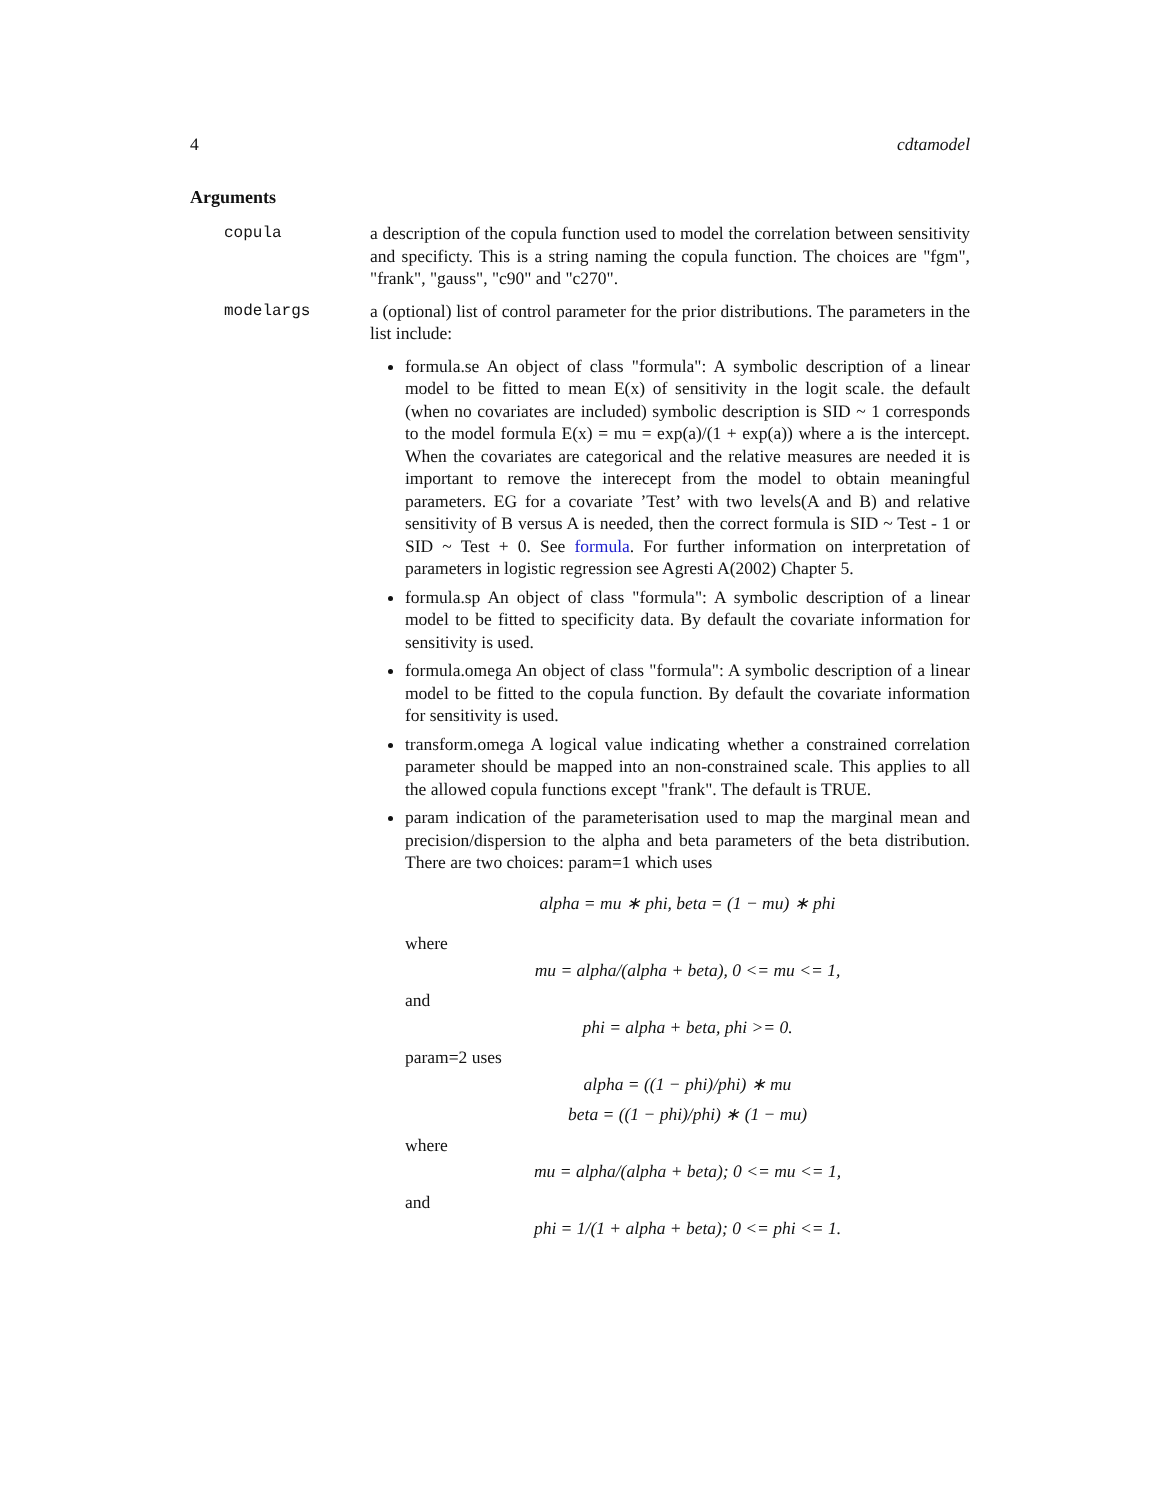4 cdtamodel
Arguments
copula a description of the copula function used to model the correlation between sensitivity and specificty. This is a string naming the copula function. The choices are "fgm", "frank", "gauss", "c90" and "c270".
modelargs a (optional) list of control parameter for the prior distributions. The parameters in the list include:
formula.se An object of class "formula": A symbolic description of a linear model to be fitted to mean E(x) of sensitivity in the logit scale. the default (when no covariates are included) symbolic description is SID ~ 1 corresponds to the model formula E(x) = mu = exp(a)/(1 + exp(a)) where a is the intercept. When the covariates are categorical and the relative measures are needed it is important to remove the interecept from the model to obtain meaningful parameters. EG for a covariate ’Test’ with two levels(A and B) and relative sensitivity of B versus A is needed, then the correct formula is SID ~ Test - 1 or SID ~ Test + 0. See formula. For further information on interpretation of parameters in logistic regression see Agresti A(2002) Chapter 5.
formula.sp An object of class "formula": A symbolic description of a linear model to be fitted to specificity data. By default the covariate information for sensitivity is used.
formula.omega An object of class "formula": A symbolic description of a linear model to be fitted to the copula function. By default the covariate information for sensitivity is used.
transform.omega A logical value indicating whether a constrained correlation parameter should be mapped into an non-constrained scale. This applies to all the allowed copula functions except "frank". The default is TRUE.
param indication of the parameterisation used to map the marginal mean and precision/dispersion to the alpha and beta parameters of the beta distribution. There are two choices: param=1 which uses
alpha = mu ∗ phi, beta = (1 − mu) ∗ phi
where
mu = alpha/(alpha + beta), 0 <= mu <= 1,
and
phi = alpha + beta, phi >= 0.
param=2 uses
alpha = ((1 − phi)/phi) ∗ mu
beta = ((1 − phi)/phi) ∗ (1 − mu)
where
mu = alpha/(alpha + beta); 0 <= mu <= 1,
and
phi = 1/(1 + alpha + beta); 0 <= phi <= 1.